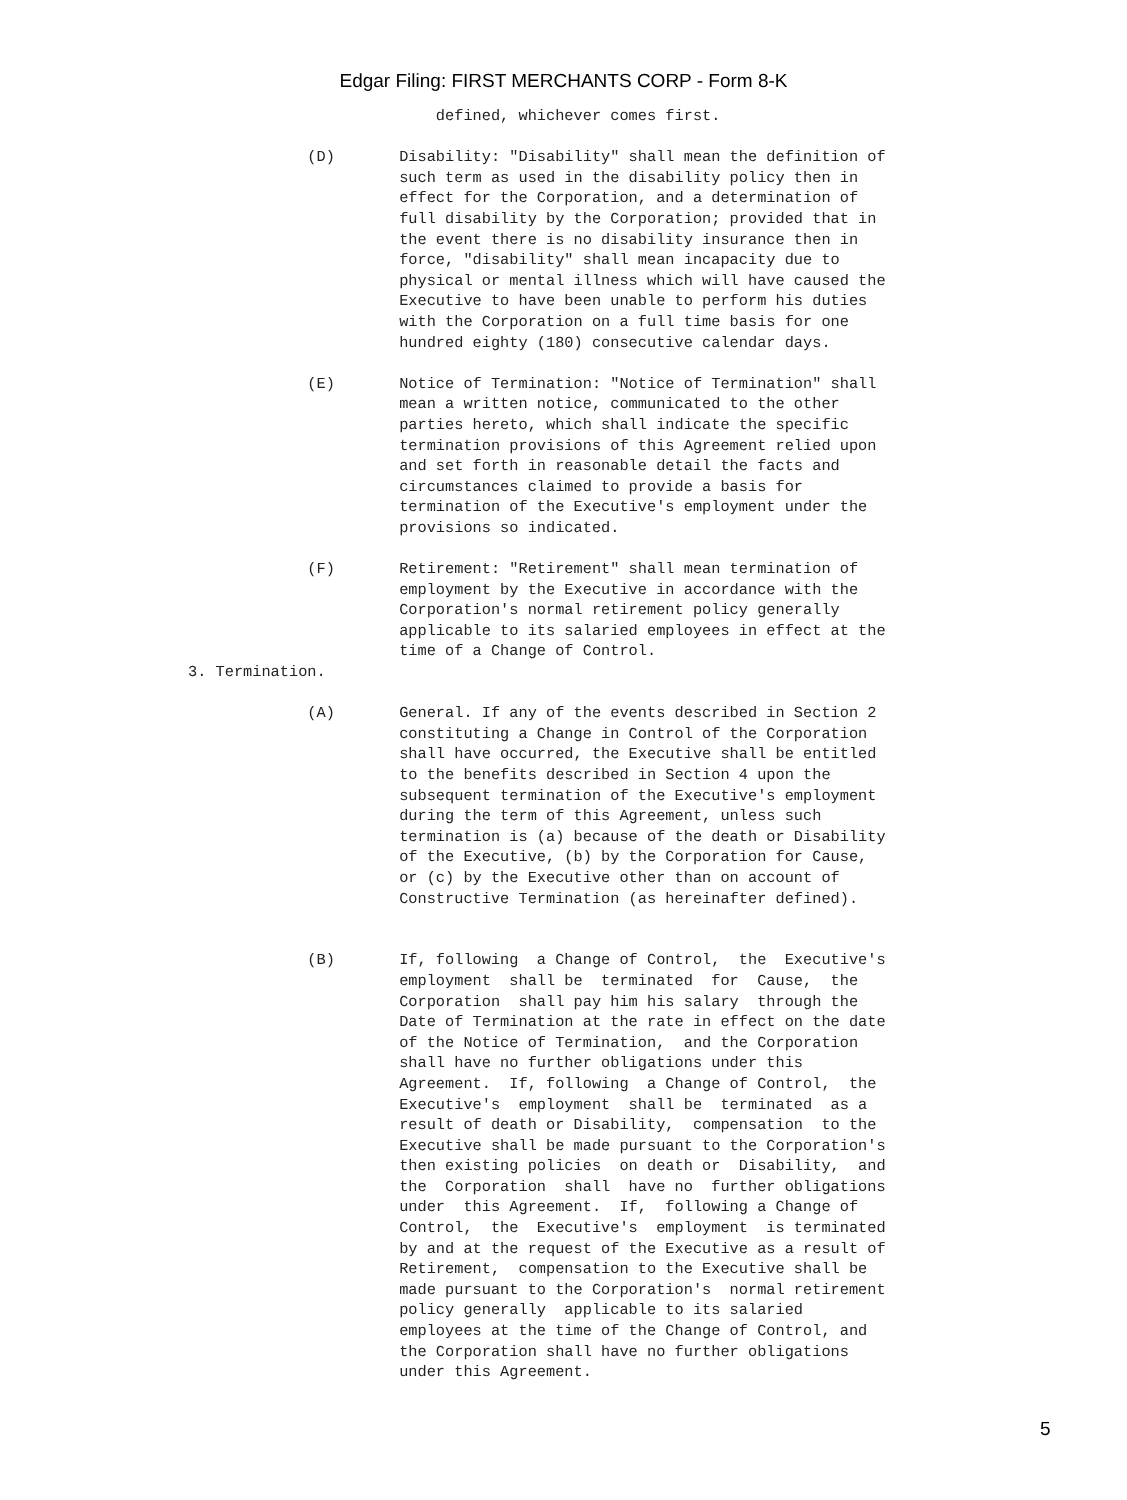Edgar Filing: FIRST MERCHANTS CORP - Form 8-K
                           defined, whichever comes first.

             (D)       Disability: "Disability" shall mean the definition of
                       such term as used in the disability policy then in
                       effect for the Corporation, and a determination of
                       full disability by the Corporation; provided that in
                       the event there is no disability insurance then in
                       force, "disability" shall mean incapacity due to
                       physical or mental illness which will have caused the
                       Executive to have been unable to perform his duties
                       with the Corporation on a full time basis for one
                       hundred eighty (180) consecutive calendar days.

             (E)       Notice of Termination: "Notice of Termination" shall
                       mean a written notice, communicated to the other
                       parties hereto, which shall indicate the specific
                       termination provisions of this Agreement relied upon
                       and set forth in reasonable detail the facts and
                       circumstances claimed to provide a basis for
                       termination of the Executive's employment under the
                       provisions so indicated.

             (F)       Retirement: "Retirement" shall mean termination of
                       employment by the Executive in accordance with the
                       Corporation's normal retirement policy generally
                       applicable to its salaried employees in effect at the
                       time of a Change of Control.
3. Termination.

             (A)       General. If any of the events described in Section 2
                       constituting a Change in Control of the Corporation
                       shall have occurred, the Executive shall be entitled
                       to the benefits described in Section 4 upon the
                       subsequent termination of the Executive's employment
                       during the term of this Agreement, unless such
                       termination is (a) because of the death or Disability
                       of the Executive, (b) by the Corporation for Cause,
                       or (c) by the Executive other than on account of
                       Constructive Termination (as hereinafter defined).


             (B)       If, following  a Change of Control,  the  Executive's
                       employment  shall be  terminated  for  Cause,  the
                       Corporation  shall pay him his salary  through the
                       Date of Termination at the rate in effect on the date
                       of the Notice of Termination,  and the Corporation
                       shall have no further obligations under this
                       Agreement.  If, following  a Change of Control,  the
                       Executive's  employment  shall be  terminated  as a
                       result of death or Disability,  compensation  to the
                       Executive shall be made pursuant to the Corporation's
                       then existing policies  on death or  Disability,  and
                       the  Corporation  shall  have no  further obligations
                       under  this Agreement.  If,  following a Change of
                       Control,  the  Executive's  employment  is terminated
                       by and at the request of the Executive as a result of
                       Retirement,  compensation to the Executive shall be
                       made pursuant to the Corporation's  normal retirement
                       policy generally  applicable to its salaried
                       employees at the time of the Change of Control, and
                       the Corporation shall have no further obligations
                       under this Agreement.
5